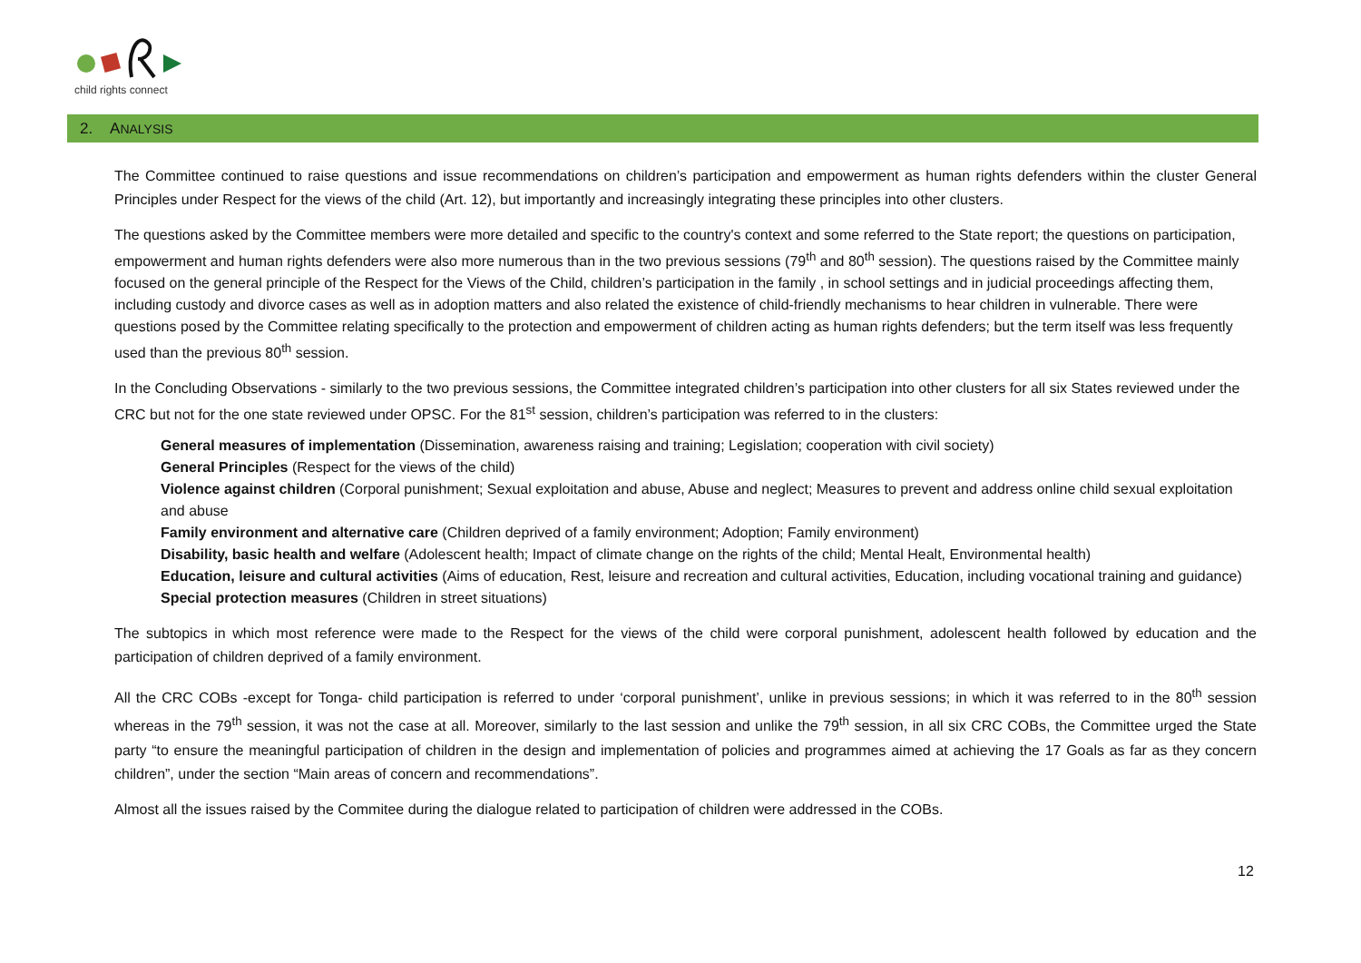child rights connect
2. A NALYSIS
The Committee continued to raise questions and issue recommendations on children’s participation and empowerment as human rights defenders within the cluster General Principles under Respect for the views of the child (Art. 12), but importantly and increasingly integrating these principles into other clusters.
The questions asked by the Committee members were more detailed and specific to the country's context and some referred to the State report; the questions on participation, empowerment and human rights defenders were also more numerous than in the two previous sessions (79<sup>th</sup> and 80<sup>th</sup> session). The questions raised by the Committee mainly focused on the general principle of the Respect for the Views of the Child, children’s participation in the family , in school settings and in judicial proceedings affecting them, including custody and divorce cases as well as in adoption matters and also related the existence of child-friendly mechanisms to hear children in vulnerable. There were questions posed by the Committee relating specifically to the protection and empowerment of children acting as human rights defenders; but the term itself was less frequently used than the previous 80<sup>th</sup> session.
In the Concluding Observations - similarly to the two previous sessions, the Committee integrated children’s participation into other clusters for all six States reviewed under the CRC but not for the one state reviewed under OPSC. For the 81<sup>st</sup> session, children’s participation was referred to in the clusters:
General measures of implementation (Dissemination, awareness raising and training; Legislation; cooperation with civil society)
General Principles (Respect for the views of the child)
Violence against children (Corporal punishment; Sexual exploitation and abuse, Abuse and neglect; Measures to prevent and address online child sexual exploitation and abuse
Family environment and alternative care (Children deprived of a family environment; Adoption; Family environment)
Disability, basic health and welfare (Adolescent health; Impact of climate change on the rights of the child; Mental Healt, Environmental health)
Education, leisure and cultural activities (Aims of education, Rest, leisure and recreation and cultural activities, Education, including vocational training and guidance)
Special protection measures (Children in street situations)
The subtopics in which most reference were made to the Respect for the views of the child were corporal punishment, adolescent health followed by education and the participation of children deprived of a family environment.
All the CRC COBs -except for Tonga- child participation is referred to under ‘corporal punishment’, unlike in previous sessions; in which it was referred to in the 80<sup>th</sup> session whereas in the 79<sup>th</sup> session, it was not the case at all. Moreover, similarly to the last session and unlike the 79<sup>th</sup> session, in all six CRC COBs, the Committee urged the State party “to ensure the meaningful participation of children in the design and implementation of policies and programmes aimed at achieving the 17 Goals as far as they concern children”, under the section “Main areas of concern and recommendations”.
Almost all the issues raised by the Commitee during the dialogue related to participation of children were addressed in the COBs.
12